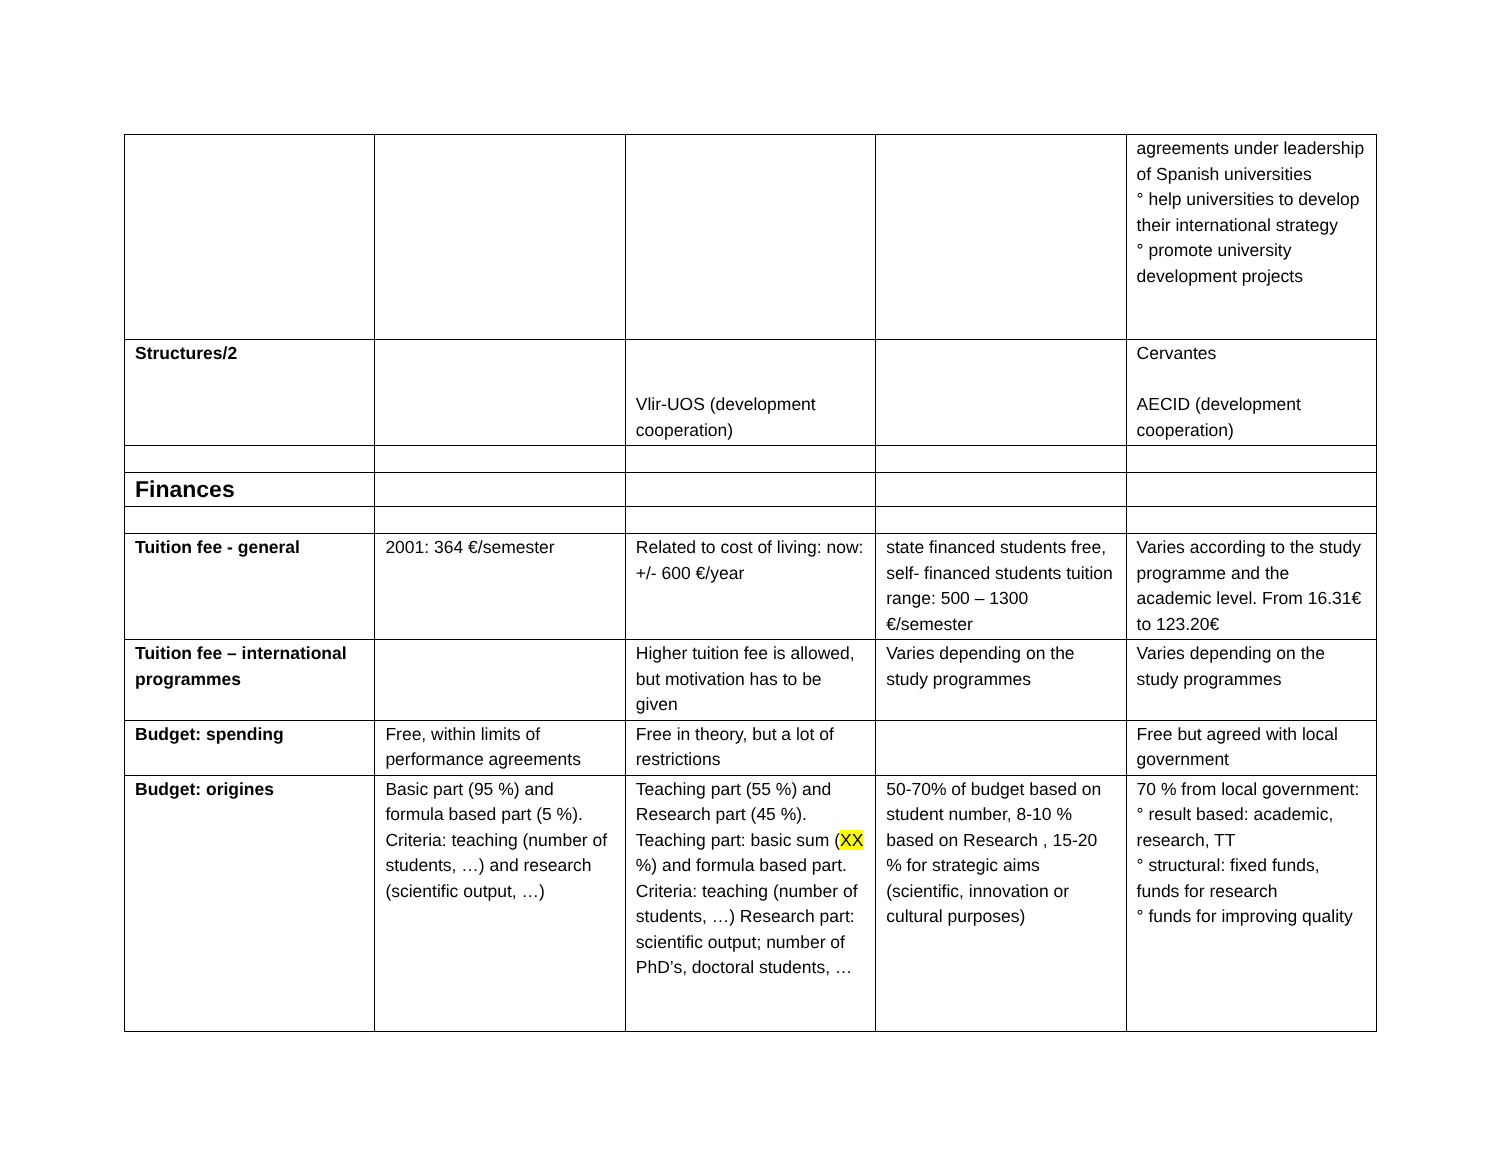| | | | | agreements under leadership of Spanish universities ° help universities to develop their international strategy ° promote university development projects |
| Structures/2 | | Vlir-UOS (development cooperation) | | Cervantes AECID (development cooperation) |
| Finances | | | | |
| Tuition fee - general | 2001: 364 €/semester | Related to cost of living: now: +/- 600 €/year | state financed students free, self- financed students tuition range: 500 – 1300 €/semester | Varies according to the study programme and the academic level. From 16.31€ to 123.20€ |
| Tuition fee – international programmes | | Higher tuition fee is allowed, but motivation has to be given | Varies depending on the study programmes | Varies depending on the study programmes |
| Budget: spending | Free, within limits of performance agreements | Free in theory, but a lot of restrictions | | Free but agreed with local government |
| Budget: origines | Basic part (95 %) and formula based part (5 %). Criteria: teaching (number of students, …) and research (scientific output, …) | Teaching part (55 %) and Research part (45 %). Teaching part: basic sum ( XX %) and formula based part. Criteria: teaching (number of students, …) Research part: scientific output; number of PhD’s, doctoral students, … | 50-70% of budget based on student number, 8-10 % based on Research , 15-20 % for strategic aims (scientific, innovation or cultural purposes) | 70 % from local government: ° result based: academic, research, TT ° structural: fixed funds, funds for research ° funds for improving quality |